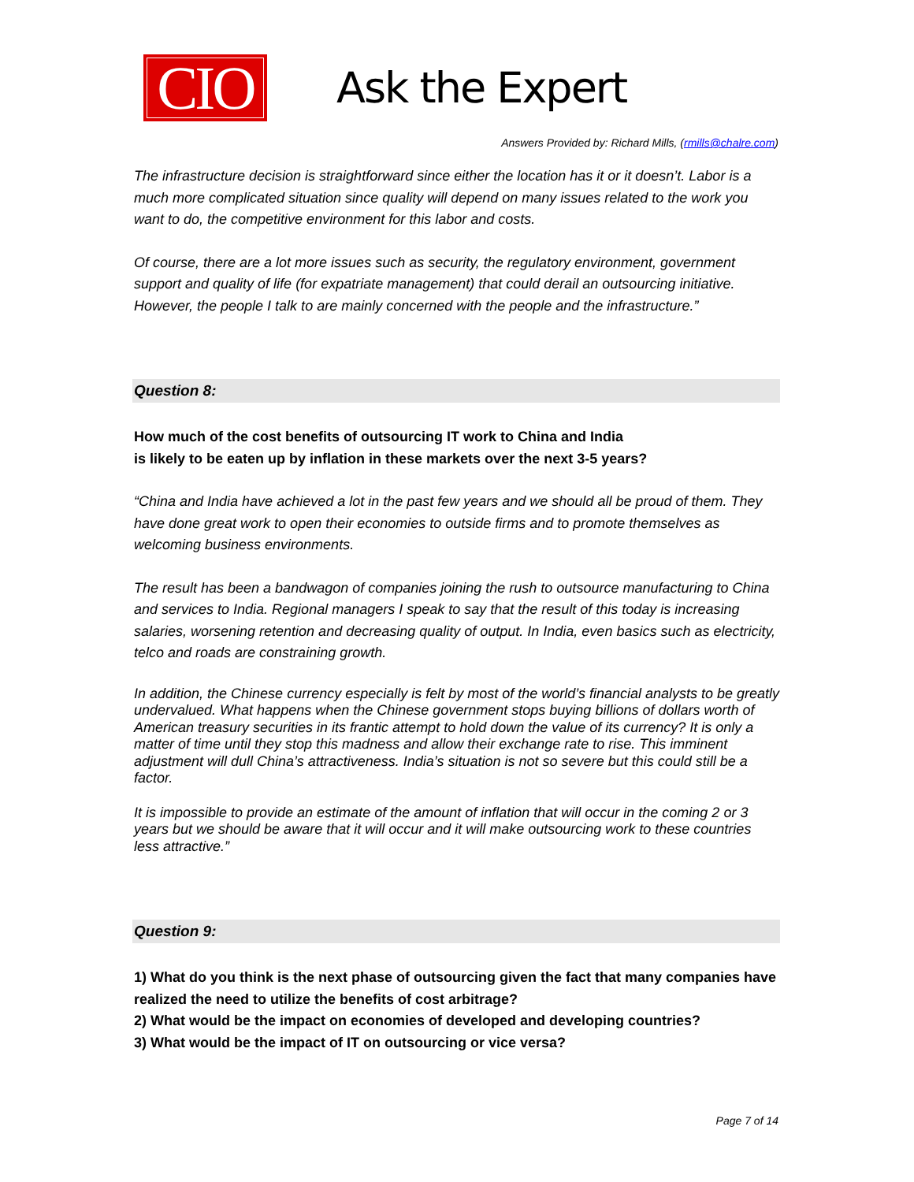CIO
Ask the Expert
Answers Provided by: Richard Mills, (rmills@chalre.com)
The infrastructure decision is straightforward since either the location has it or it doesn’t. Labor is a much more complicated situation since quality will depend on many issues related to the work you want to do, the competitive environment for this labor and costs.
Of course, there are a lot more issues such as security, the regulatory environment, government support and quality of life (for expatriate management) that could derail an outsourcing initiative. However, the people I talk to are mainly concerned with the people and the infrastructure.”
Question 8:
How much of the cost benefits of outsourcing IT work to China and India
is likely to be eaten up by inflation in these markets over the next 3-5 years?
“China and India have achieved a lot in the past few years and we should all be proud of them. They have done great work to open their economies to outside firms and to promote themselves as welcoming business environments.
The result has been a bandwagon of companies joining the rush to outsource manufacturing to China and services to India. Regional managers I speak to say that the result of this today is increasing salaries, worsening retention and decreasing quality of output. In India, even basics such as electricity, telco and roads are constraining growth.
In addition, the Chinese currency especially is felt by most of the world’s financial analysts to be greatly undervalued. What happens when the Chinese government stops buying billions of dollars worth of American treasury securities in its frantic attempt to hold down the value of its currency? It is only a matter of time until they stop this madness and allow their exchange rate to rise. This imminent adjustment will dull China’s attractiveness. India’s situation is not so severe but this could still be a factor.
It is impossible to provide an estimate of the amount of inflation that will occur in the coming 2 or 3 years but we should be aware that it will occur and it will make outsourcing work to these countries less attractive.”
Question 9:
1) What do you think is the next phase of outsourcing given the fact that many companies have realized the need to utilize the benefits of cost arbitrage?
2) What would be the impact on economies of developed and developing countries?
3) What would be the impact of IT on outsourcing or vice versa?
Page 7 of 14